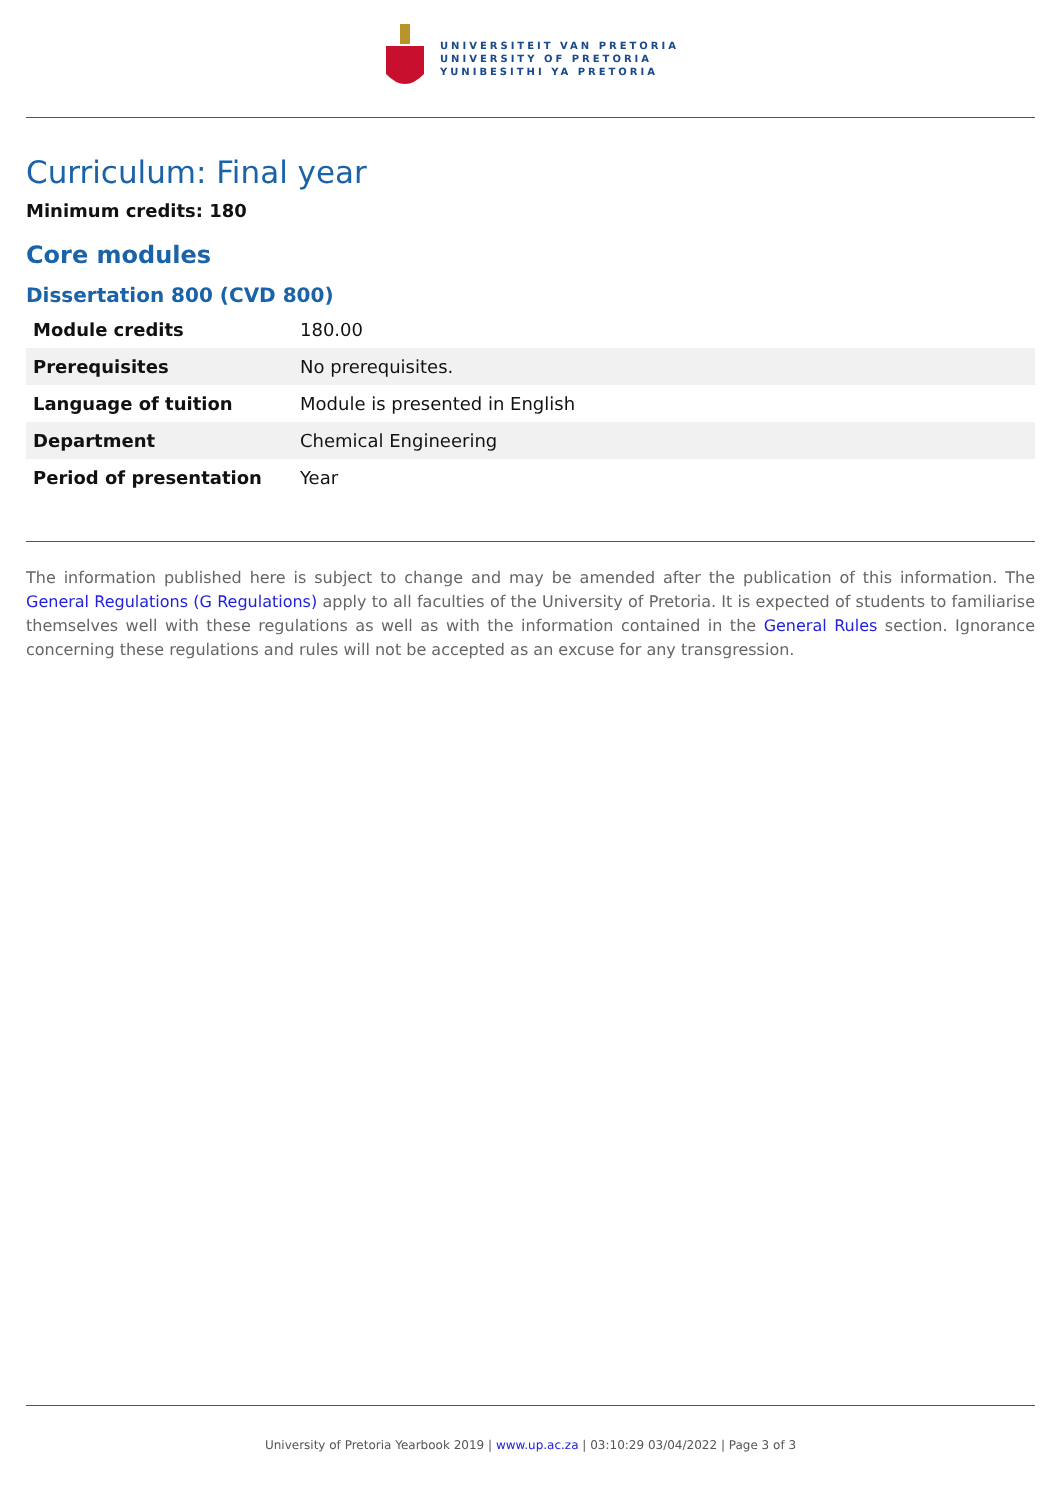UNIVERSITEIT VAN PRETORIA
UNIVERSITY OF PRETORIA
YUNIBESITHI YA PRETORIA
Curriculum: Final year
Minimum credits: 180
Core modules
Dissertation 800 (CVD 800)
| Module credits | 180.00 |
| Prerequisites | No prerequisites. |
| Language of tuition | Module is presented in English |
| Department | Chemical Engineering |
| Period of presentation | Year |
The information published here is subject to change and may be amended after the publication of this information. The General Regulations (G Regulations) apply to all faculties of the University of Pretoria. It is expected of students to familiarise themselves well with these regulations as well as with the information contained in the General Rules section. Ignorance concerning these regulations and rules will not be accepted as an excuse for any transgression.
University of Pretoria Yearbook 2019 | www.up.ac.za | 03:10:29 03/04/2022 | Page 3 of 3